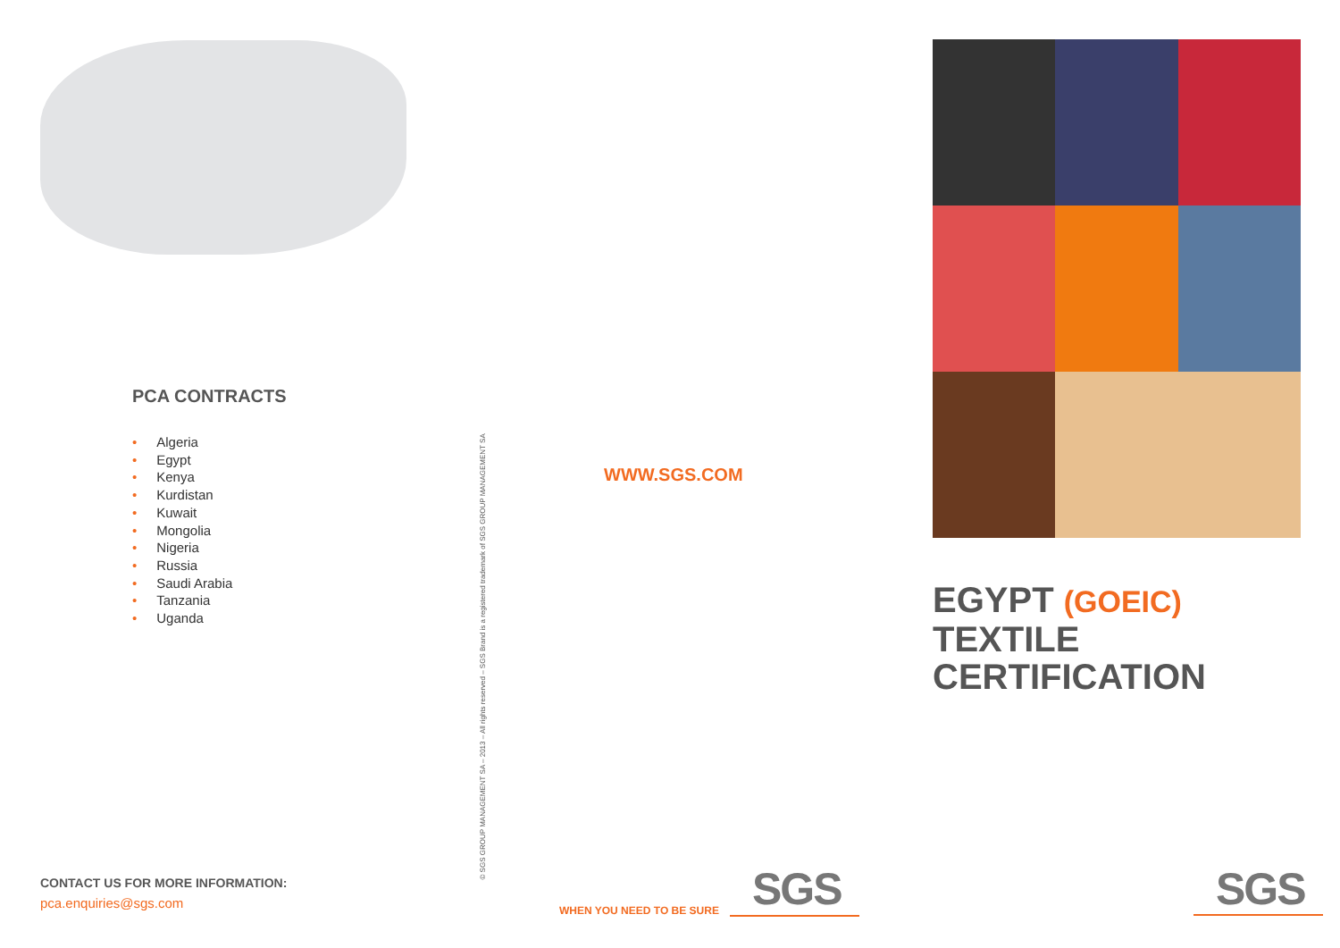PCA CONTRACTS
• Algeria
• Egypt
• Kenya
• Kurdistan
• Kuwait
• Mongolia
• Nigeria
• Russia
• Saudi Arabia
• Tanzania
• Uganda
CONTACT US FOR MORE INFORMATION:
pca.enquiries@sgs.com
© SGS GROUP MANAGEMENT SA – 2013 – All rights reserved – SGS Brand is a registered trademark of SGS GROUP MANAGEMENT SA
WWW.SGS.COM
WHEN YOU NEED TO BE SURE SGS
EGYPT (GOEIC)
TEXTILE CERTIFICATION
SGS